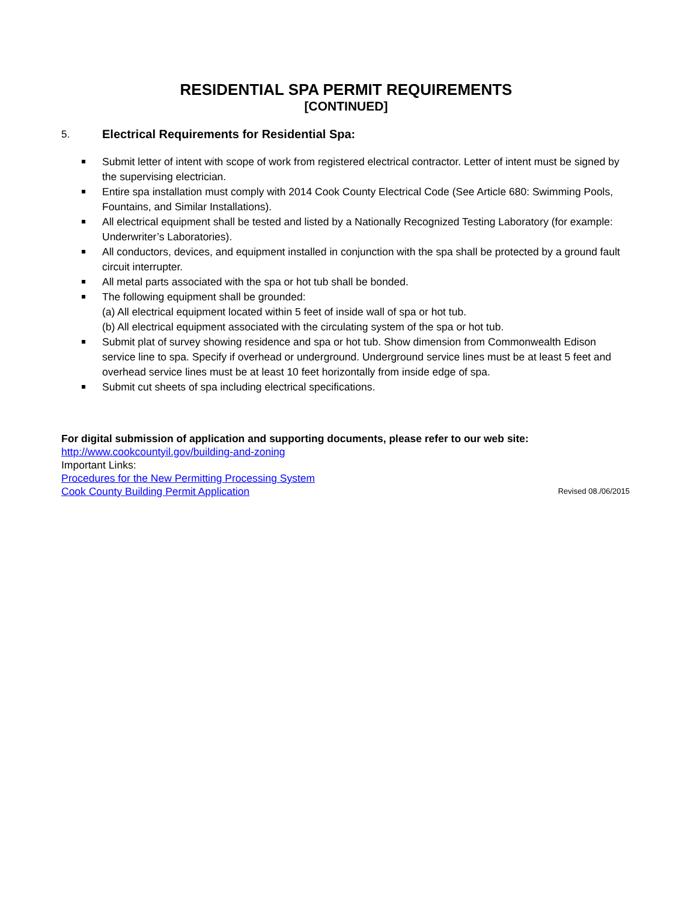RESIDENTIAL SPA PERMIT REQUIREMENTS
[CONTINUED]
5. Electrical Requirements for Residential Spa:
Submit letter of intent with scope of work from registered electrical contractor. Letter of intent must be signed by the supervising electrician.
Entire spa installation must comply with 2014 Cook County Electrical Code (See Article 680: Swimming Pools, Fountains, and Similar Installations).
All electrical equipment shall be tested and listed by a Nationally Recognized Testing Laboratory (for example: Underwriter’s Laboratories).
All conductors, devices, and equipment installed in conjunction with the spa shall be protected by a ground fault circuit interrupter.
All metal parts associated with the spa or hot tub shall be bonded.
The following equipment shall be grounded:
(a) All electrical equipment located within 5 feet of inside wall of spa or hot tub.
(b) All electrical equipment associated with the circulating system of the spa or hot tub.
Submit plat of survey showing residence and spa or hot tub. Show dimension from Commonwealth Edison service line to spa. Specify if overhead or underground. Underground service lines must be at least 5 feet and overhead service lines must be at least 10 feet horizontally from inside edge of spa.
Submit cut sheets of spa including electrical specifications.
For digital submission of application and supporting documents, please refer to our web site:
http://www.cookcountyil.gov/building-and-zoning
Important Links:
Procedures for the New Permitting Processing System
Cook County Building Permit Application Revised 08./06/2015